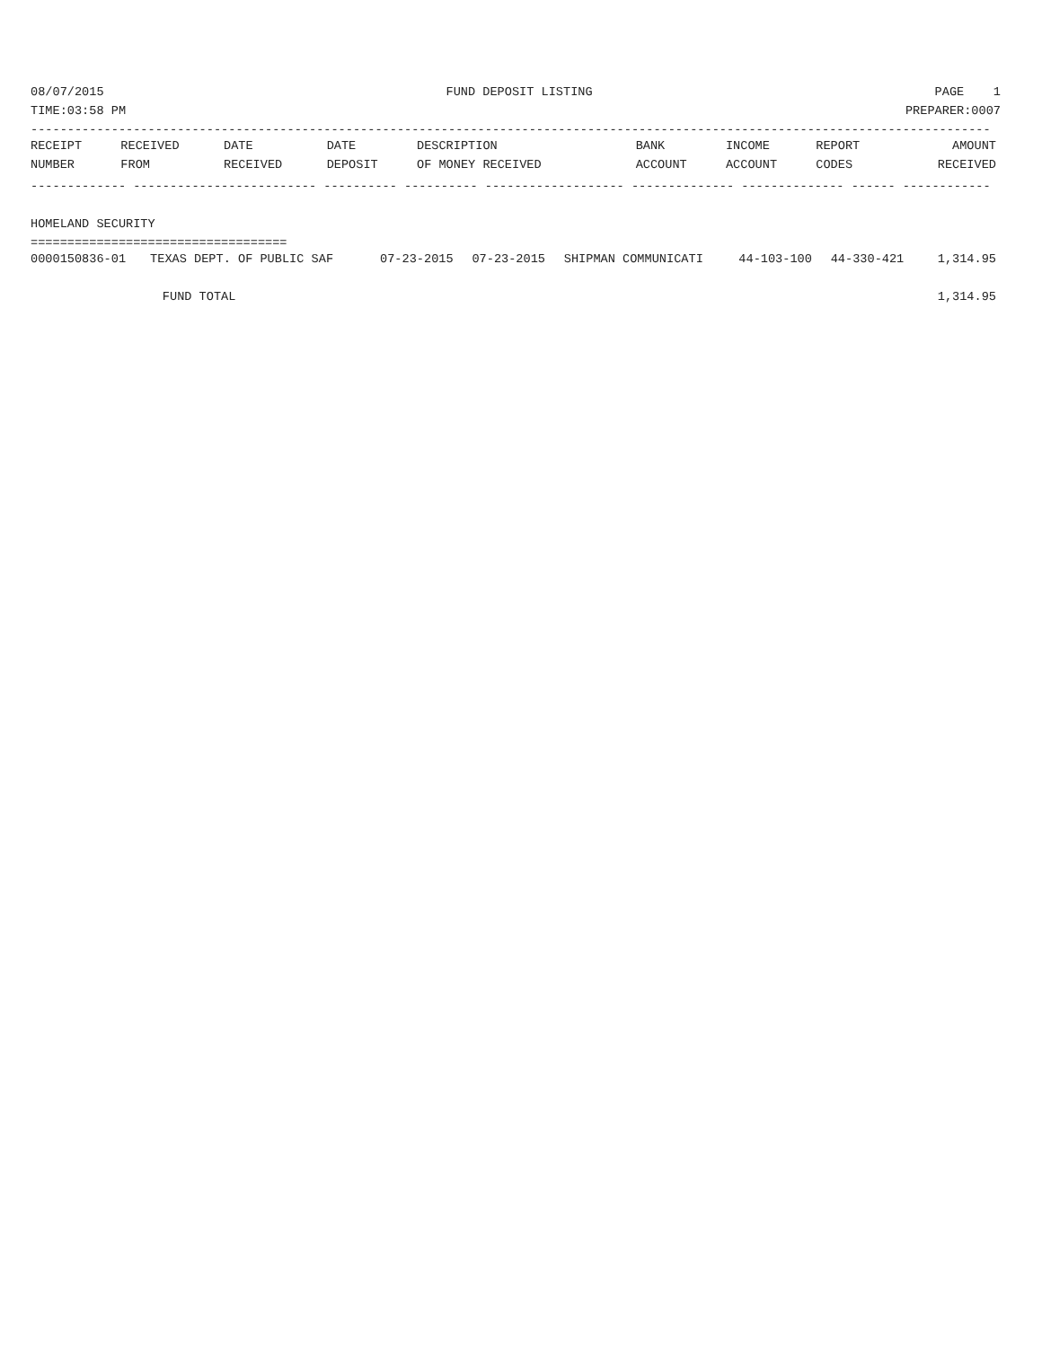08/07/2015 FUND DEPOSIT LISTING PAGE 1
TIME:03:58 PM PREPARER:0007
-----------------------------------------------------------------------------------------------------------------------------------
| RECEIPT | RECEIVED | DATE | DATE | DESCRIPTION | BANK | INCOME | REPORT | AMOUNT |
| --- | --- | --- | --- | --- | --- | --- | --- | --- |
| NUMBER | FROM | RECEIVED | DEPOSIT | OF MONEY RECEIVED | ACCOUNT | ACCOUNT | CODES | RECEIVED |
------------- ------------------------- ---------- ---------- ------------------- -------------- -------------- ------ ------------
 
HOMELAND SECURITY
===================================
| 0000150836-01 | TEXAS DEPT. OF PUBLIC SAF | 07-23-2015 | 07-23-2015 | SHIPMAN COMMUNICATI | 44-103-100 | 44-330-421 | | 1,314.95 |
| FUND TOTAL | | | | | | | | 1,314.95 |